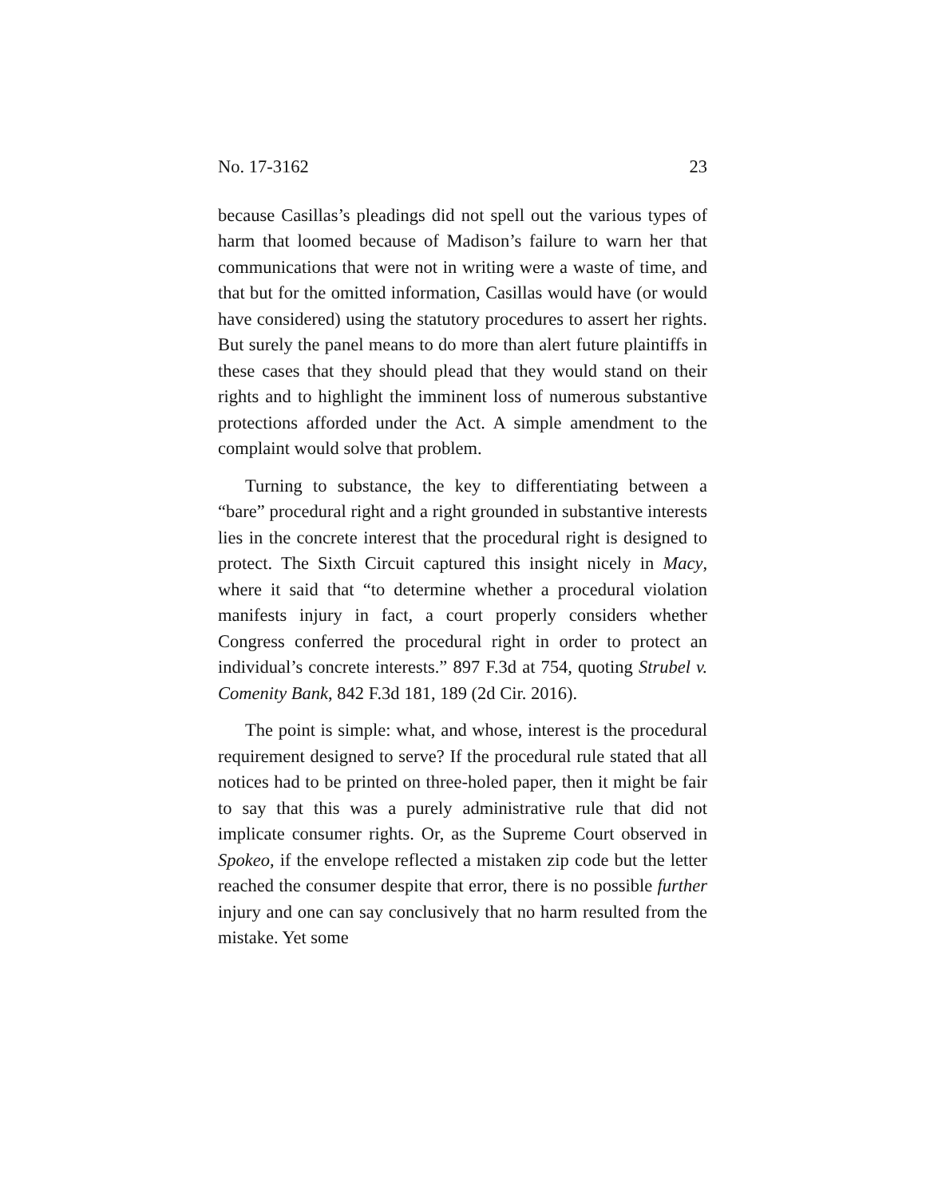No. 17-3162 23
because Casillas’s pleadings did not spell out the various types of harm that loomed because of Madison’s failure to warn her that communications that were not in writing were a waste of time, and that but for the omitted information, Casillas would have (or would have considered) using the statutory procedures to assert her rights. But surely the panel means to do more than alert future plaintiffs in these cases that they should plead that they would stand on their rights and to highlight the imminent loss of numerous substantive protections afforded under the Act. A simple amendment to the complaint would solve that problem.
Turning to substance, the key to differentiating between a “bare” procedural right and a right grounded in substantive interests lies in the concrete interest that the procedural right is designed to protect. The Sixth Circuit captured this insight nicely in Macy, where it said that “to determine whether a procedural violation manifests injury in fact, a court properly considers whether Congress conferred the procedural right in order to protect an individual’s concrete interests.” 897 F.3d at 754, quoting Strubel v. Comenity Bank, 842 F.3d 181, 189 (2d Cir. 2016).
The point is simple: what, and whose, interest is the procedural requirement designed to serve? If the procedural rule stated that all notices had to be printed on three-holed paper, then it might be fair to say that this was a purely administrative rule that did not implicate consumer rights. Or, as the Supreme Court observed in Spokeo, if the envelope reflected a mistaken zip code but the letter reached the consumer despite that error, there is no possible further injury and one can say conclusively that no harm resulted from the mistake. Yet some